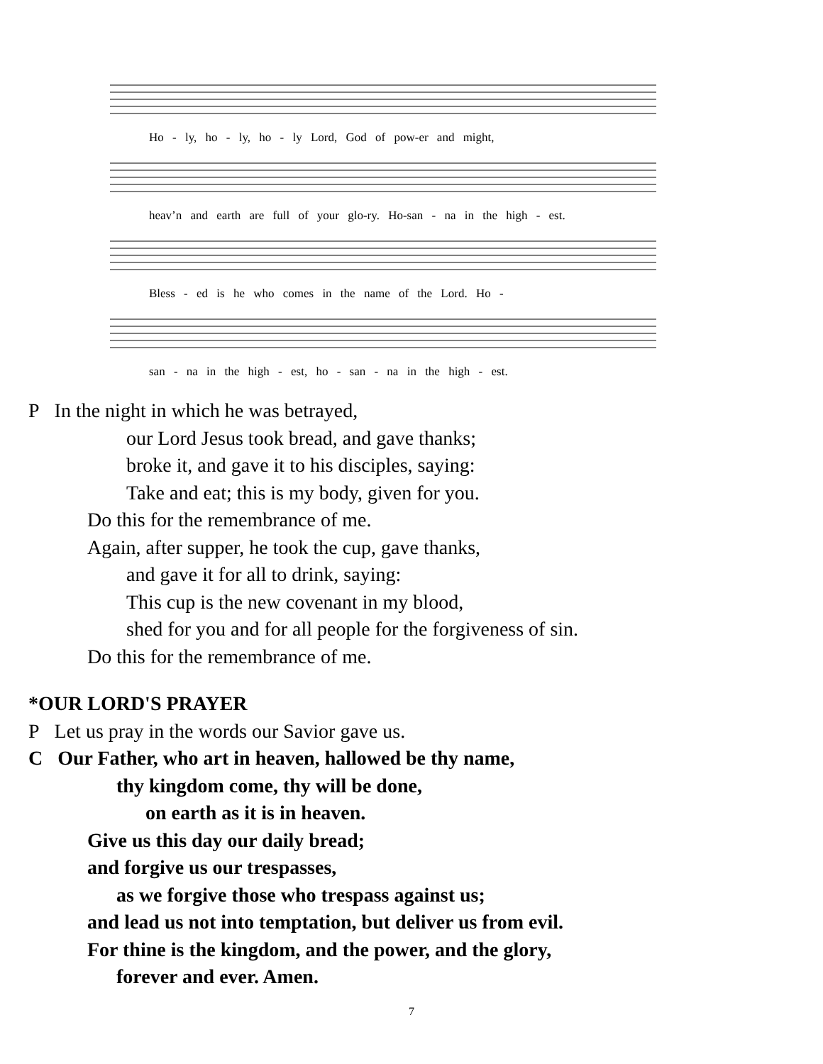Ho - ly, ho - ly, ho - ly Lord, God of pow-er and might,
heav’n and earth are full of your glo-ry. Ho-san - na in the high - est.
Bless - ed is he who comes in the name of the Lord. Ho -
san - na in the high - est, ho - san - na in the high - est.
P In the night in which he was betrayed,
our Lord Jesus took bread, and gave thanks;
broke it, and gave it to his disciples, saying:
Take and eat; this is my body, given for you.
Do this for the remembrance of me.
Again, after supper, he took the cup, gave thanks,
and gave it for all to drink, saying:
This cup is the new covenant in my blood,
shed for you and for all people for the forgiveness of sin.
Do this for the remembrance of me.
*OUR LORD'S PRAYER
P Let us pray in the words our Savior gave us.
C Our Father, who art in heaven, hallowed be thy name,
thy kingdom come, thy will be done,
on earth as it is in heaven.
Give us this day our daily bread;
and forgive us our trespasses,
as we forgive those who trespass against us;
and lead us not into temptation, but deliver us from evil.
For thine is the kingdom, and the power, and the glory,
forever and ever. Amen.
7